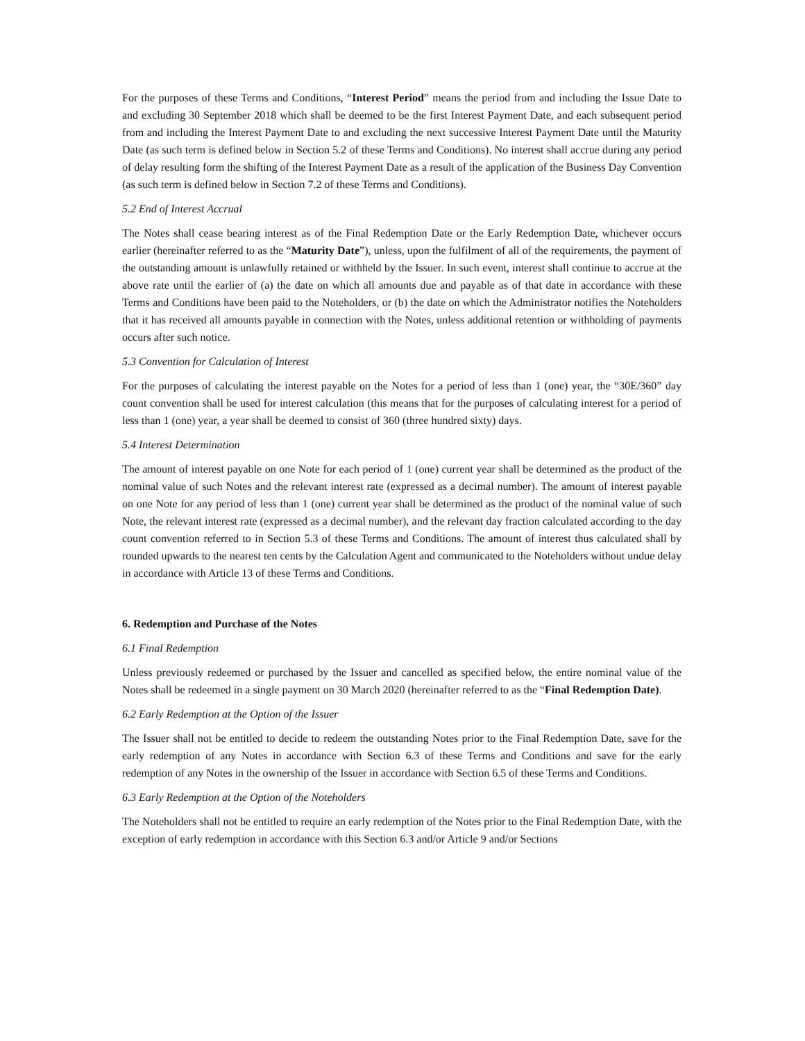For the purposes of these Terms and Conditions, “Interest Period” means the period from and including the Issue Date to and excluding 30 September 2018 which shall be deemed to be the first Interest Payment Date, and each subsequent period from and including the Interest Payment Date to and excluding the next successive Interest Payment Date until the Maturity Date (as such term is defined below in Section 5.2 of these Terms and Conditions). No interest shall accrue during any period of delay resulting form the shifting of the Interest Payment Date as a result of the application of the Business Day Convention (as such term is defined below in Section 7.2 of these Terms and Conditions).
5.2 End of Interest Accrual
The Notes shall cease bearing interest as of the Final Redemption Date or the Early Redemption Date, whichever occurs earlier (hereinafter referred to as the “Maturity Date”), unless, upon the fulfilment of all of the requirements, the payment of the outstanding amount is unlawfully retained or withheld by the Issuer. In such event, interest shall continue to accrue at the above rate until the earlier of (a) the date on which all amounts due and payable as of that date in accordance with these Terms and Conditions have been paid to the Noteholders, or (b) the date on which the Administrator notifies the Noteholders that it has received all amounts payable in connection with the Notes, unless additional retention or withholding of payments occurs after such notice.
5.3 Convention for Calculation of Interest
For the purposes of calculating the interest payable on the Notes for a period of less than 1 (one) year, the “30E/360” day count convention shall be used for interest calculation (this means that for the purposes of calculating interest for a period of less than 1 (one) year, a year shall be deemed to consist of 360 (three hundred sixty) days.
5.4 Interest Determination
The amount of interest payable on one Note for each period of 1 (one) current year shall be determined as the product of the nominal value of such Notes and the relevant interest rate (expressed as a decimal number). The amount of interest payable on one Note for any period of less than 1 (one) current year shall be determined as the product of the nominal value of such Note, the relevant interest rate (expressed as a decimal number), and the relevant day fraction calculated according to the day count convention referred to in Section 5.3 of these Terms and Conditions. The amount of interest thus calculated shall by rounded upwards to the nearest ten cents by the Calculation Agent and communicated to the Noteholders without undue delay in accordance with Article 13 of these Terms and Conditions.
6. Redemption and Purchase of the Notes
6.1 Final Redemption
Unless previously redeemed or purchased by the Issuer and cancelled as specified below, the entire nominal value of the Notes shall be redeemed in a single payment on 30 March 2020 (hereinafter referred to as the “Final Redemption Date).
6.2 Early Redemption at the Option of the Issuer
The Issuer shall not be entitled to decide to redeem the outstanding Notes prior to the Final Redemption Date, save for the early redemption of any Notes in accordance with Section 6.3 of these Terms and Conditions and save for the early redemption of any Notes in the ownership of the Issuer in accordance with Section 6.5 of these Terms and Conditions.
6.3 Early Redemption at the Option of the Noteholders
The Noteholders shall not be entitled to require an early redemption of the Notes prior to the Final Redemption Date, with the exception of early redemption in accordance with this Section 6.3 and/or Article 9 and/or Sections